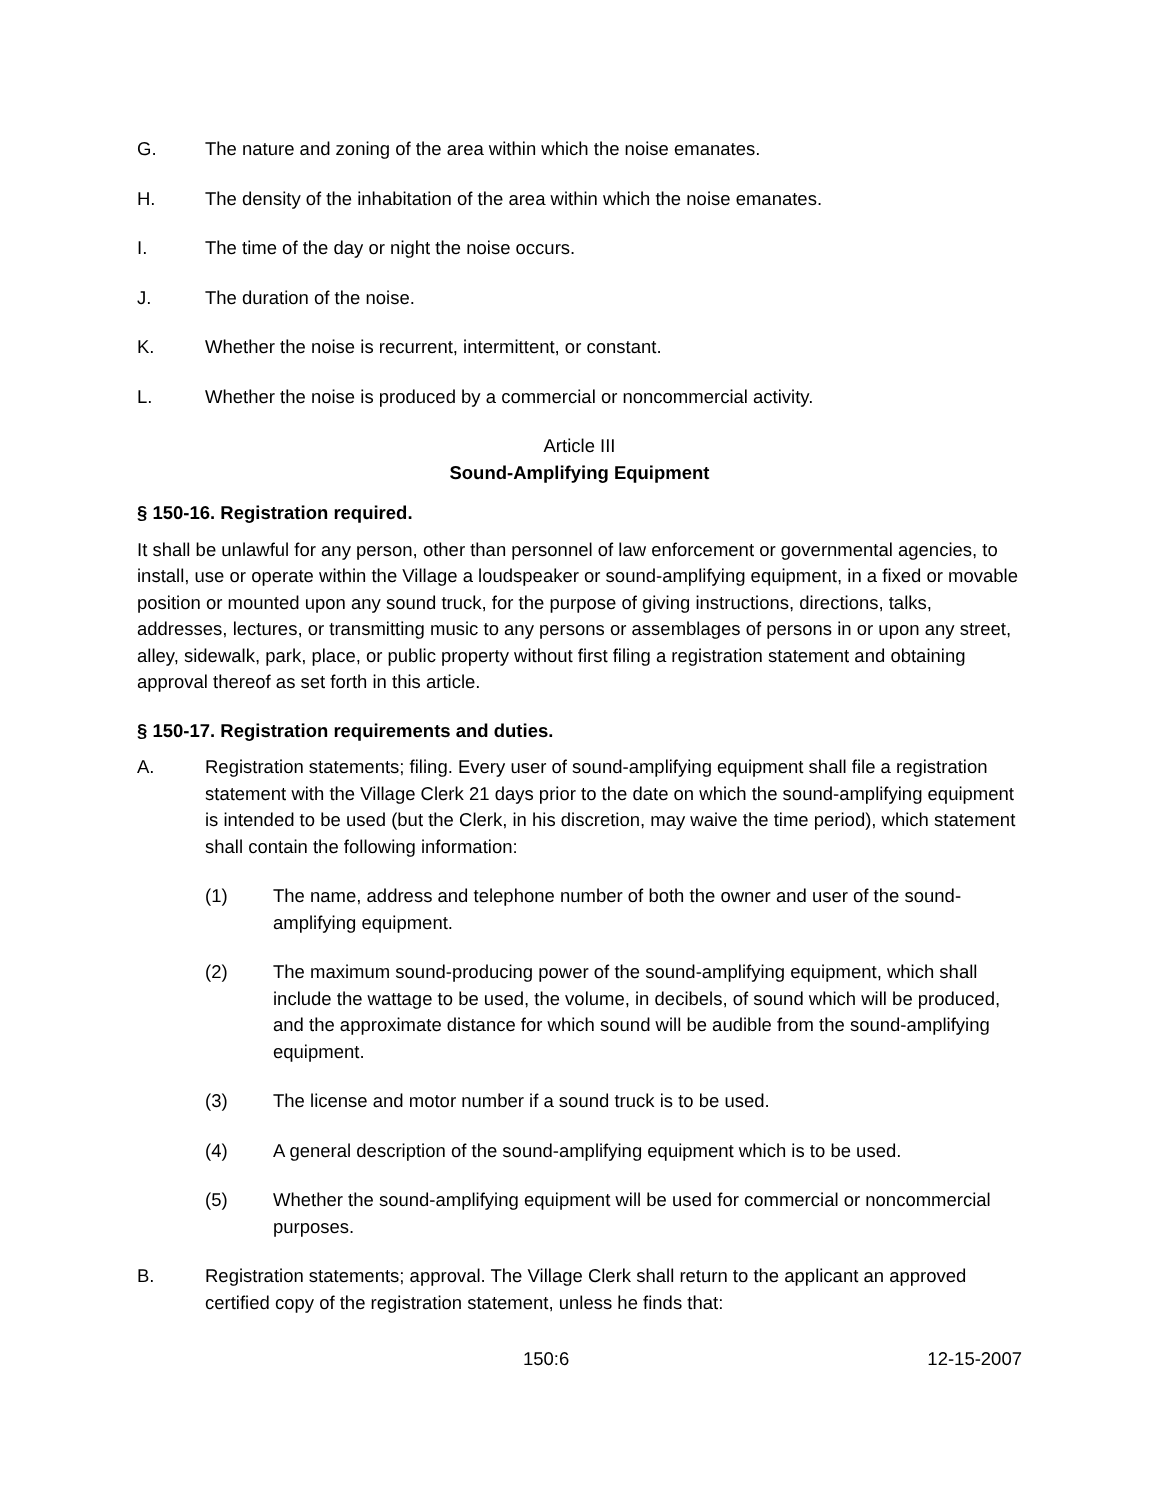G. The nature and zoning of the area within which the noise emanates.
H. The density of the inhabitation of the area within which the noise emanates.
I. The time of the day or night the noise occurs.
J. The duration of the noise.
K. Whether the noise is recurrent, intermittent, or constant.
L. Whether the noise is produced by a commercial or noncommercial activity.
Article III
Sound-Amplifying Equipment
§ 150-16. Registration required.
It shall be unlawful for any person, other than personnel of law enforcement or governmental agencies, to install, use or operate within the Village a loudspeaker or sound-amplifying equipment, in a fixed or movable position or mounted upon any sound truck, for the purpose of giving instructions, directions, talks, addresses, lectures, or transmitting music to any persons or assemblages of persons in or upon any street, alley, sidewalk, park, place, or public property without first filing a registration statement and obtaining approval thereof as set forth in this article.
§ 150-17. Registration requirements and duties.
A. Registration statements; filing. Every user of sound-amplifying equipment shall file a registration statement with the Village Clerk 21 days prior to the date on which the sound-amplifying equipment is intended to be used (but the Clerk, in his discretion, may waive the time period), which statement shall contain the following information:
(1) The name, address and telephone number of both the owner and user of the sound-amplifying equipment.
(2) The maximum sound-producing power of the sound-amplifying equipment, which shall include the wattage to be used, the volume, in decibels, of sound which will be produced, and the approximate distance for which sound will be audible from the sound-amplifying equipment.
(3) The license and motor number if a sound truck is to be used.
(4) A general description of the sound-amplifying equipment which is to be used.
(5) Whether the sound-amplifying equipment will be used for commercial or noncommercial purposes.
B. Registration statements; approval. The Village Clerk shall return to the applicant an approved certified copy of the registration statement, unless he finds that:
150:6 12-15-2007